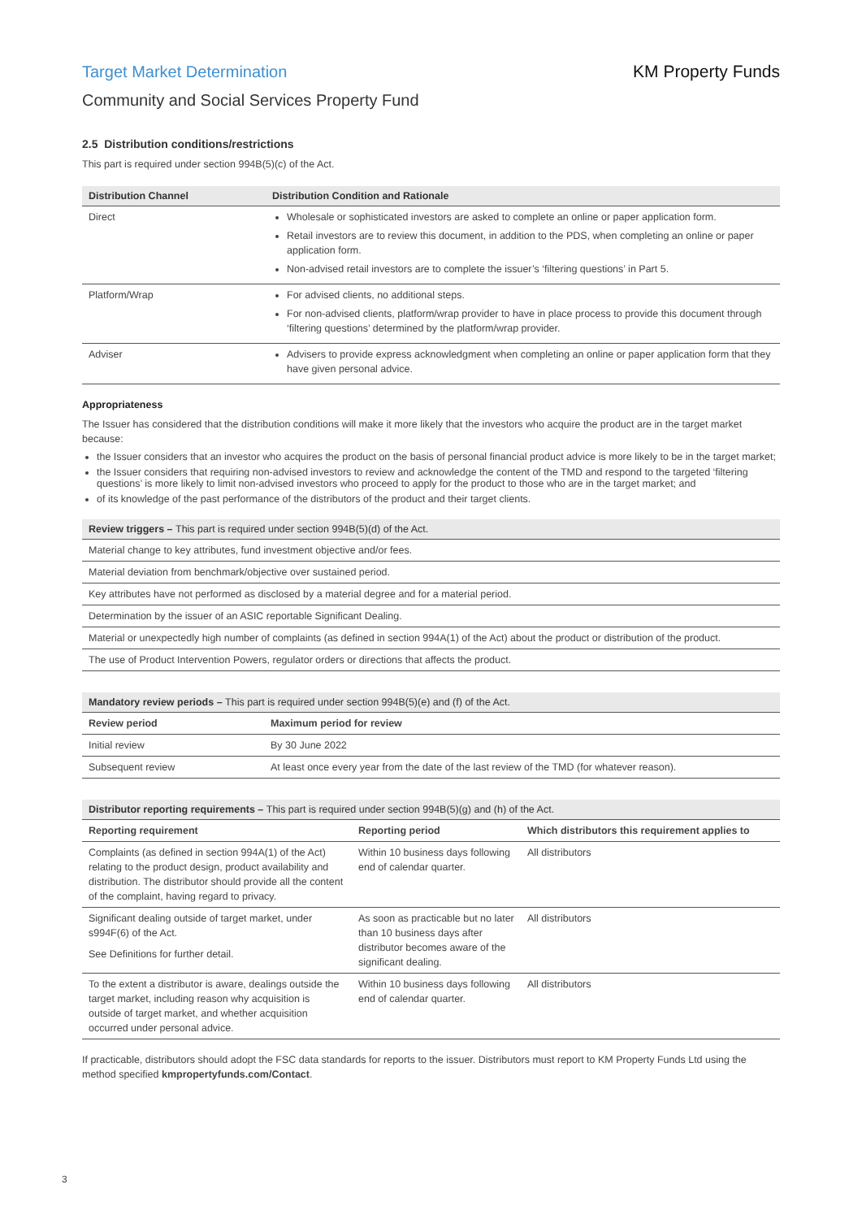Target Market Determination KM Property Funds
Community and Social Services Property Fund
2.5 Distribution conditions/restrictions
This part is required under section 994B(5)(c) of the Act.
| Distribution Channel | Distribution Condition and Rationale |
| --- | --- |
| Direct | Wholesale or sophisticated investors are asked to complete an online or paper application form. Retail investors are to review this document, in addition to the PDS, when completing an online or paper application form. Non-advised retail investors are to complete the issuer’s ‘filtering questions’ in Part 5. |
| Platform/Wrap | For advised clients, no additional steps. For non-advised clients, platform/wrap provider to have in place process to provide this document through ‘filtering questions’ determined by the platform/wrap provider. |
| Adviser | Advisers to provide express acknowledgment when completing an online or paper application form that they have given personal advice. |
Appropriateness
The Issuer has considered that the distribution conditions will make it more likely that the investors who acquire the product are in the target market because:
the Issuer considers that an investor who acquires the product on the basis of personal financial product advice is more likely to be in the target market;
the Issuer considers that requiring non-advised investors to review and acknowledge the content of the TMD and respond to the targeted ‘filtering questions’ is more likely to limit non-advised investors who proceed to apply for the product to those who are in the target market; and
of its knowledge of the past performance of the distributors of the product and their target clients.
| Review triggers – This part is required under section 994B(5)(d) of the Act. |
| --- |
| Material change to key attributes, fund investment objective and/or fees. |
| Material deviation from benchmark/objective over sustained period. |
| Key attributes have not performed as disclosed by a material degree and for a material period. |
| Determination by the issuer of an ASIC reportable Significant Dealing. |
| Material or unexpectedly high number of complaints (as defined in section 994A(1) of the Act) about the product or distribution of the product. |
| The use of Product Intervention Powers, regulator orders or directions that affects the product. |
| Mandatory review periods – This part is required under section 994B(5)(e) and (f) of the Act. | |
| --- | --- |
| Review period | Maximum period for review |
| Initial review | By 30 June 2022 |
| Subsequent review | At least once every year from the date of the last review of the TMD (for whatever reason). |
| Distributor reporting requirements – This part is required under section 994B(5)(g) and (h) of the Act. | | |
| --- | --- | --- |
| Reporting requirement | Reporting period | Which distributors this requirement applies to |
| Complaints (as defined in section 994A(1) of the Act) relating to the product design, product availability and distribution. The distributor should provide all the content of the complaint, having regard to privacy. | Within 10 business days following end of calendar quarter. | All distributors |
| Significant dealing outside of target market, under s994F(6) of the Act. See Definitions for further detail. | As soon as practicable but no later than 10 business days after distributor becomes aware of the significant dealing. | All distributors |
| To the extent a distributor is aware, dealings outside the target market, including reason why acquisition is outside of target market, and whether acquisition occurred under personal advice. | Within 10 business days following end of calendar quarter. | All distributors |
If practicable, distributors should adopt the FSC data standards for reports to the issuer. Distributors must report to KM Property Funds Ltd using the method specified kmpropertyfunds.com/Contact.
3